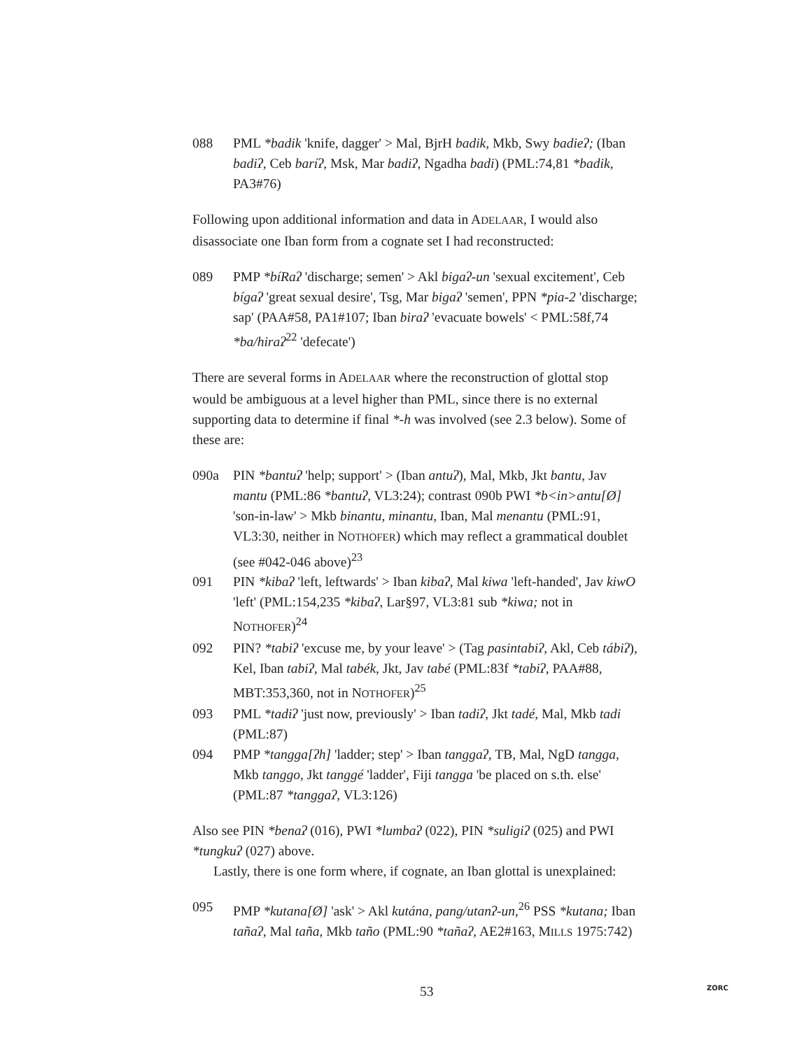088 PML *badik 'knife, dagger' > Mal, BjrH badik, Mkb, Swy badieʔ; (Iban badiʔ, Ceb baríʔ, Msk, Mar badiʔ, Ngadha badi) (PML:74,81 *badik, PA3#76)
Following upon additional information and data in ADELAAR, I would also disassociate one Iban form from a cognate set I had reconstructed:
089 PMP *bíRaʔ 'discharge; semen' > Akl bigaʔ-un 'sexual excitement', Ceb bígaʔ 'great sexual desire', Tsg, Mar bigaʔ 'semen', PPN *pia-2 'discharge; sap' (PAA#58, PA1#107; Iban biraʔ 'evacuate bowels' < PML:58f,74 *ba/hiraʔ<sup>22</sup> 'defecate')
There are several forms in ADELAAR where the reconstruction of glottal stop would be ambiguous at a level higher than PML, since there is no external supporting data to determine if final *-h was involved (see 2.3 below). Some of these are:
090a PIN *bantuʔ 'help; support' > (Iban antuʔ), Mal, Mkb, Jkt bantu, Jav mantu (PML:86 *bantuʔ, VL3:24); contrast 090b PWI *b<in>antu[Ø] 'son-in-law' > Mkb binantu, minantu, Iban, Mal menantu (PML:91, VL3:30, neither in NOTHOFER) which may reflect a grammatical doublet (see #042-046 above)<sup>23</sup>
091 PIN *kibaʔ 'left, leftwards' > Iban kibaʔ, Mal kiwa 'left-handed', Jav kiwO 'left' (PML:154,235 *kibaʔ, Lar§97, VL3:81 sub *kiwa; not in NOTHOFER)<sup>24</sup>
092 PIN? *tabiʔ 'excuse me, by your leave' > (Tag pasintabiʔ, Akl, Ceb tábiʔ), Kel, Iban tabiʔ, Mal tabék, Jkt, Jav tabé (PML:83f *tabiʔ, PAA#88, MBT:353,360, not in NOTHOFER)<sup>25</sup>
093 PML *tadiʔ 'just now, previously' > Iban tadiʔ, Jkt tadé, Mal, Mkb tadi (PML:87)
094 PMP *tangga[ʔh] 'ladder; step' > Iban tanggaʔ, TB, Mal, NgD tangga, Mkb tanggo, Jkt tanggé 'ladder', Fiji tangga 'be placed on s.th. else' (PML:87 *tanggaʔ, VL3:126)
Also see PIN *benaʔ (016), PWI *lumbaʔ (022), PIN *suligiʔ (025) and PWI *tungkuʔ (027) above.
Lastly, there is one form where, if cognate, an Iban glottal is unexplained:
095 PMP *kutana[Ø] 'ask' > Akl kutána, pang/utanʔ-un,<sup>26</sup> PSS *kutana; Iban tañaʔ, Mal taña, Mkb taño (PML:90 *tañaʔ, AE2#163, MILLS 1975:742)
53 ZORC